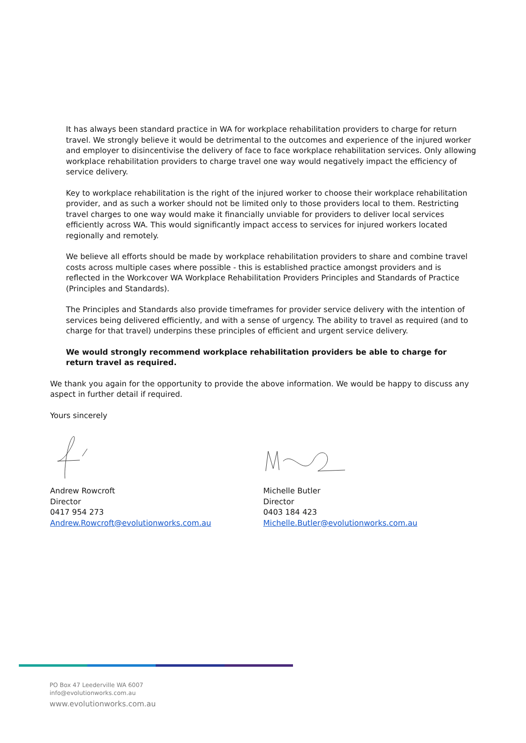It has always been standard practice in WA for workplace rehabilitation providers to charge for return travel. We strongly believe it would be detrimental to the outcomes and experience of the injured worker and employer to disincentivise the delivery of face to face workplace rehabilitation services. Only allowing workplace rehabilitation providers to charge travel one way would negatively impact the efficiency of service delivery.
Key to workplace rehabilitation is the right of the injured worker to choose their workplace rehabilitation provider, and as such a worker should not be limited only to those providers local to them. Restricting travel charges to one way would make it financially unviable for providers to deliver local services efficiently across WA. This would significantly impact access to services for injured workers located regionally and remotely.
We believe all efforts should be made by workplace rehabilitation providers to share and combine travel costs across multiple cases where possible - this is established practice amongst providers and is reflected in the Workcover WA Workplace Rehabilitation Providers Principles and Standards of Practice (Principles and Standards).
The Principles and Standards also provide timeframes for provider service delivery with the intention of services being delivered efficiently, and with a sense of urgency. The ability to travel as required (and to charge for that travel) underpins these principles of efficient and urgent service delivery.
We would strongly recommend workplace rehabilitation providers be able to charge for return travel as required.
We thank you again for the opportunity to provide the above information. We would be happy to discuss any aspect in further detail if required.
Yours sincerely
Andrew Rowcroft
Director
0417 954 273
Andrew.Rowcroft@evolutionworks.com.au
Michelle Butler
Director
0403 184 423
Michelle.Butler@evolutionworks.com.au
PO Box 47 Leederville WA 6007
info@evolutionworks.com.au
www.evolutionworks.com.au